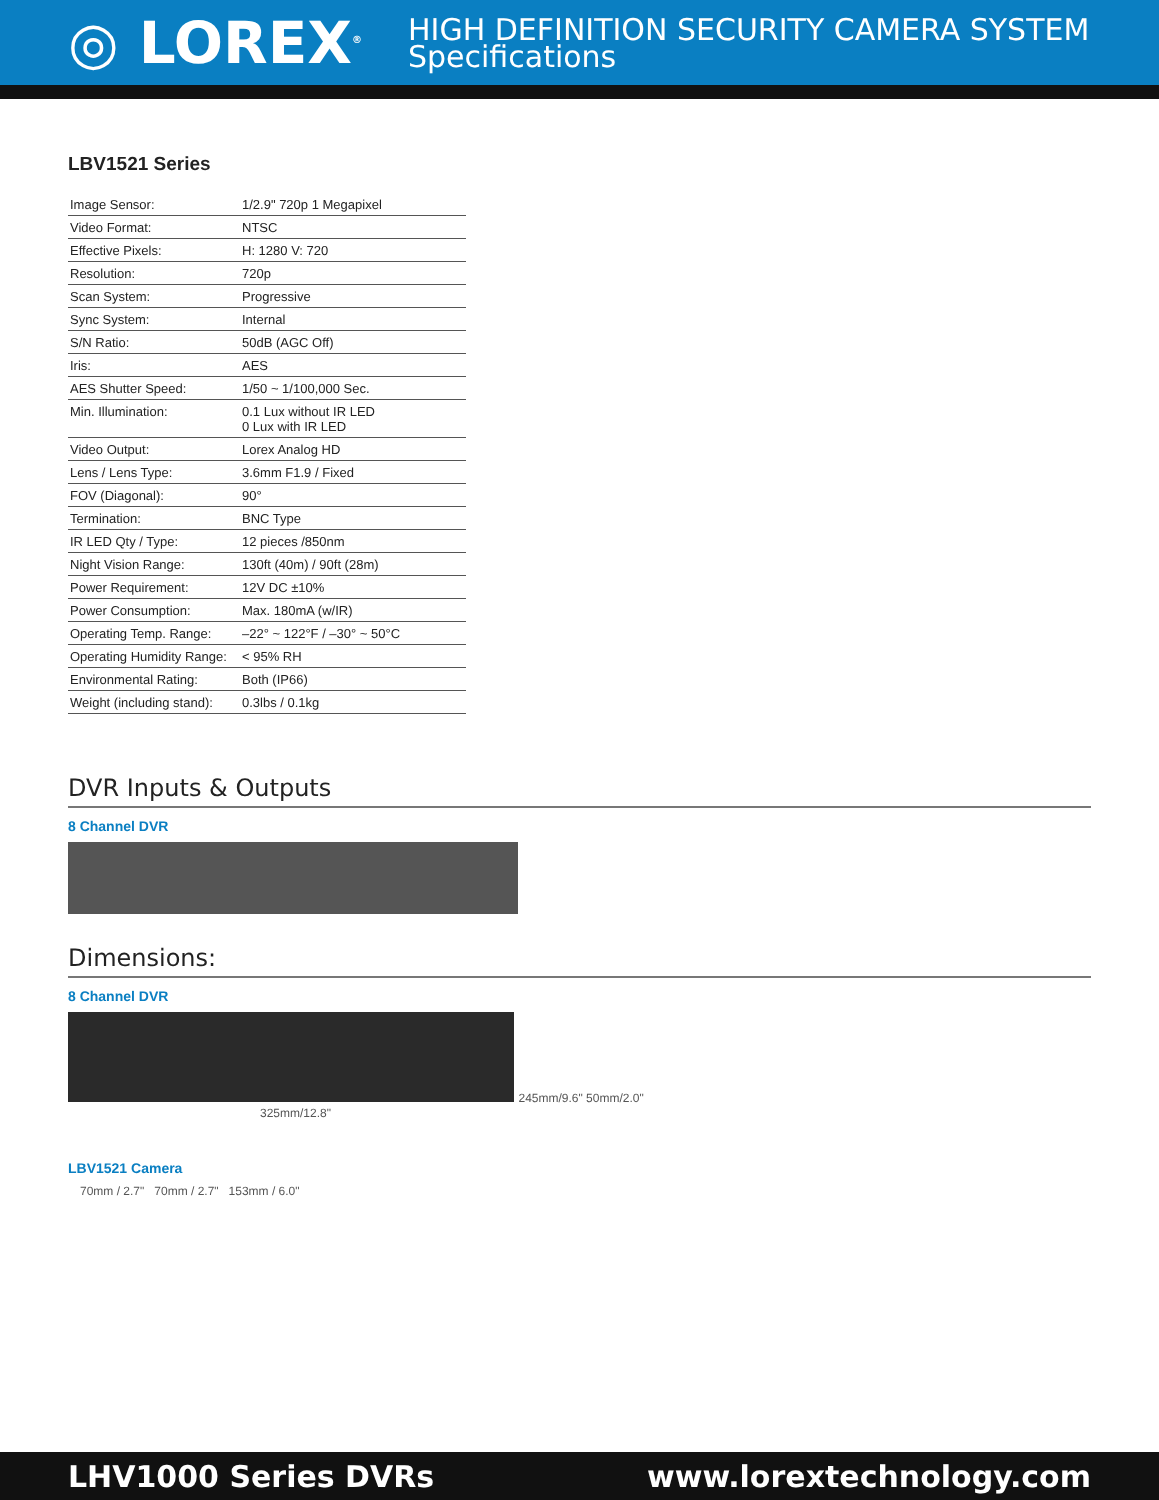◎ LOREX<sup>®</sup>
HIGH DEFINITION SECURITY CAMERA SYSTEM
Specifications
LBV1521 Series
| Image Sensor: | 1/2.9" 720p 1 Megapixel |
| Video Format: | NTSC |
| Effective Pixels: | H: 1280 V: 720 |
| Resolution: | 720p |
| Scan System: | Progressive |
| Sync System: | Internal |
| S/N Ratio: | 50dB (AGC Off) |
| Iris: | AES |
| AES Shutter Speed: | 1/50 ~ 1/100,000 Sec. |
| Min. Illumination: | 0.1 Lux without IR LED 0 Lux with IR LED |
| Video Output: | Lorex Analog HD |
| Lens / Lens Type: | 3.6mm F1.9 / Fixed |
| FOV (Diagonal): | 90° |
| Termination: | BNC Type |
| IR LED Qty / Type: | 12 pieces /850nm |
| Night Vision Range: | 130ft (40m) / 90ft (28m) |
| Power Requirement: | 12V DC ±10% |
| Power Consumption: | Max. 180mA (w/IR) |
| Operating Temp. Range: | –22° ~ 122°F / –30° ~ 50°C |
| Operating Humidity Range: | < 95% RH |
| Environmental Rating: | Both (IP66) |
| Weight (including stand): | 0.3lbs / 0.1kg |
DVR Inputs & Outputs
8 Channel DVR
Dimensions:
8 Channel DVR
245mm/9.6" 50mm/2.0"
325mm/12.8"
LBV1521 Camera
70mm / 2.7" 70mm / 2.7" 153mm / 6.0"
LHV1000 Series DVRs www.lorextechnology.com